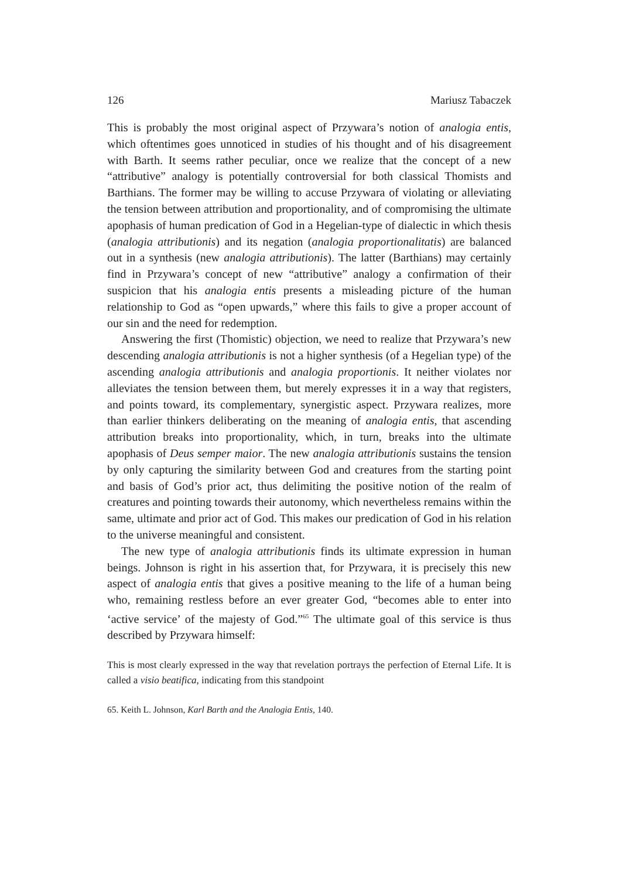126 Mariusz Tabaczek
This is probably the most original aspect of Przywara’s notion of analogia entis, which oftentimes goes unnoticed in studies of his thought and of his disagreement with Barth. It seems rather peculiar, once we realize that the concept of a new “attributive” analogy is potentially controversial for both classical Thomists and Barthians. The former may be willing to accuse Przywara of violating or alleviating the tension between attribution and proportionality, and of compromising the ultimate apophasis of human predication of God in a Hegelian-type of dialectic in which thesis (analogia attributionis) and its negation (analogia proportionalitatis) are balanced out in a synthesis (new analogia attributionis). The latter (Barthians) may certainly find in Przywara’s concept of new “attributive” analogy a confirmation of their suspicion that his analogia entis presents a misleading picture of the human relationship to God as “open upwards,” where this fails to give a proper account of our sin and the need for redemption.
Answering the first (Thomistic) objection, we need to realize that Przywara’s new descending analogia attributionis is not a higher synthesis (of a Hegelian type) of the ascending analogia attributionis and analogia proportionis. It neither violates nor alleviates the tension between them, but merely expresses it in a way that registers, and points toward, its complementary, synergistic aspect. Przywara realizes, more than earlier thinkers deliberating on the meaning of analogia entis, that ascending attribution breaks into proportionality, which, in turn, breaks into the ultimate apophasis of Deus semper maior. The new analogia attributionis sustains the tension by only capturing the similarity between God and creatures from the starting point and basis of God’s prior act, thus delimiting the positive notion of the realm of creatures and pointing towards their autonomy, which nevertheless remains within the same, ultimate and prior act of God. This makes our predication of God in his relation to the universe meaningful and consistent.
The new type of analogia attributionis finds its ultimate expression in human beings. Johnson is right in his assertion that, for Przywara, it is precisely this new aspect of analogia entis that gives a positive meaning to the life of a human being who, remaining restless before an ever greater God, “becomes able to enter into ‘active service’ of the majesty of God.”<sup>65</sup> The ultimate goal of this service is thus described by Przywara himself:
This is most clearly expressed in the way that revelation portrays the perfection of Eternal Life. It is called a visio beatifica, indicating from this standpoint
65. Keith L. Johnson, Karl Barth and the Analogia Entis, 140.